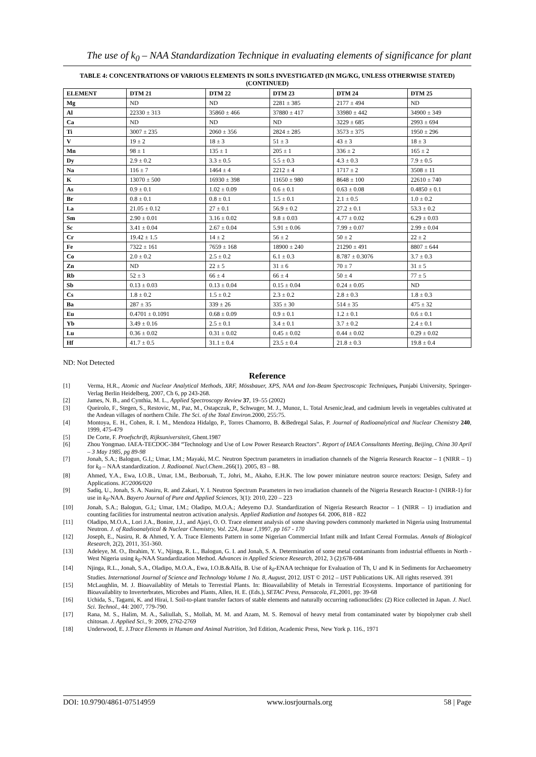The use of k<sub>0</sub> – NAA Standardization Technique in evaluating elements of significance for plant
TABLE 4: CONCENTRATIONS OF VARIOUS ELEMENTS IN SOILS INVESTIGATED (IN MG/KG, UNLESS OTHERWISE STATED)(CONTINUED)
| ELEMENT | DTM 21 | DTM 22 | DTM 23 | DTM 24 | DTM 25 |
| --- | --- | --- | --- | --- | --- |
| Mg | ND | ND | 2281 ± 385 | 2177 ± 494 | ND |
| Al | 22330 ± 313 | 35860 ± 466 | 37880 ± 417 | 33980 ± 442 | 34900 ± 349 |
| Ca | ND | ND | ND | 3229 ± 685 | 2993 ± 694 |
| Ti | 3007 ± 235 | 2060 ± 356 | 2824 ± 285 | 3573 ± 375 | 1950 ± 296 |
| V | 19 ± 2 | 18 ± 3 | 51 ± 3 | 43 ± 3 | 18 ± 3 |
| Mn | 98 ± 1 | 135 ± 1 | 205 ± 1 | 336 ± 2 | 165 ± 2 |
| Dy | 2.9 ± 0.2 | 3.3 ± 0.5 | 5.5 ± 0.3 | 4.3 ± 0.3 | 7.9 ± 0.5 |
| Na | 116 ± 7 | 1464 ± 4 | 2212 ± 4 | 1717 ± 2 | 3508 ± 11 |
| K | 13070 ± 500 | 16930 ± 398 | 11650 ± 980 | 8648 ± 100 | 22610 ± 740 |
| As | 0.9 ± 0.1 | 1.02 ± 0.09 | 0.6 ± 0.1 | 0.63 ± 0.08 | 0.4850 ± 0.1 |
| Br | 0.8 ± 0.1 | 0.8 ± 0.1 | 1.5 ± 0.1 | 2.1 ± 0.5 | 1.0 ± 0.2 |
| La | 21.05 ± 0.12 | 27 ± 0.1 | 56.9 ± 0.2 | 27.2 ± 0.1 | 53.3 ± 0.2 |
| Sm | 2.90 ± 0.01 | 3.16 ± 0.02 | 9.8 ± 0.03 | 4.77 ± 0.02 | 6.29 ± 0.03 |
| Sc | 3.41 ± 0.04 | 2.67 ± 0.04 | 5.91 ± 0.06 | 7.99 ± 0.07 | 2.99 ± 0.04 |
| Cr | 19.42 ± 1.5 | 14 ± 2 | 56 ± 2 | 50 ± 2 | 22 ± 2 |
| Fe | 7322 ± 161 | 7659 ± 168 | 18900 ± 240 | 21290 ± 491 | 8807 ± 644 |
| Co | 2.0 ± 0.2 | 2.5 ± 0.2 | 6.1 ± 0.3 | 8.787 ± 0.3076 | 3.7 ± 0.3 |
| Zn | ND | 22 ± 5 | 31 ± 6 | 70 ± 7 | 31 ± 5 |
| Rb | 52 ± 3 | 66 ± 4 | 66 ± 4 | 50 ± 4 | 77 ± 5 |
| Sb | 0.13 ± 0.03 | 0.13 ± 0.04 | 0.15 ± 0.04 | 0.24 ± 0.05 | ND |
| Cs | 1.8 ± 0.2 | 1.5 ± 0.2 | 2.3 ± 0.2 | 2.8 ± 0.3 | 1.8 ± 0.3 |
| Ba | 287 ± 35 | 339 ± 26 | 335 ± 30 | 514 ± 35 | 475 ± 32 |
| Eu | 0.4701 ± 0.1091 | 0.68 ± 0.09 | 0.9 ± 0.1 | 1.2 ± 0.1 | 0.6 ± 0.1 |
| Yb | 3.49 ± 0.16 | 2.5 ± 0.1 | 3.4 ± 0.1 | 3.7 ± 0.2 | 2.4 ± 0.1 |
| Lu | 0.36 ± 0.02 | 0.31 ± 0.02 | 0.45 ± 0.02 | 0.44 ± 0.02 | 0.29 ± 0.02 |
| Hf | 41.7 ± 0.5 | 31.1 ± 0.4 | 23.5 ± 0.4 | 21.8 ± 0.3 | 19.8 ± 0.4 |
ND: Not Detected
Reference
[1] Verma, H.R., Atomic and Nuclear Analytical Methods, XRF, Mössbauer, XPS, NAA and Ion-Beam Spectroscopic Techniques, Punjabi University, Springer-Verlag Berlin Heidelberg, 2007, Ch 6, pp 243-268.
[2] James, N. B., and Cynthia, M. L., Applied Spectroscopy Review 37, 19–55 (2002)
[3] Queirolo, F., Stegen, S., Restovic, M., Paz, M., Ostapczuk, P., Schwuger, M. J., Munoz, L. Total Arsenic,lead, and cadmium levels in vegetables cultivated at the Andean villages of northern Chile. The Sci. of the Total Environ. 2000, 255:75.
[4] Montoya, E. H., Cohen, R. I. M., Mendoza Hidalgo, P., Torres Chamorro, B. &Bedregal Salas, P. Journal of Radioanalytical and Nuclear Chemistry 240, 1999, 475-479
[5] De Corte, F. Proefschrift, Rijksuniversiteit, Ghent.1987
[6] Zhou Yongmao. IAEA-TECDOC-384 “Technology and Use of Low Power Research Reactors”. Report of IAEA Consultants Meeting, Beijing, China 30 April – 3 May 1985, pg 89-98
[7] Jonah, S.A.; Balogun, G.I,; Umar, I.M.; Mayaki, M.C. Neutron Spectrum parameters in irradiation channels of the Nigeria Research Reactor – 1 (NIRR – 1) for k<sub>0</sub> – NAA standardization. J. Radioanal. Nucl.Chem..266(1). 2005, 83 – 88.
[8] Ahmed, Y.A., Ewa, I.O.B., Umar, I.M., Bezboruah, T., Johri, M., Akaho, E.H.K. The low power miniature neutron source reactors: Design, Safety and Applications. IC/2006/020
[9] Sadiq, U., Jonah, S. A. Nasiru, R. and Zakari, Y. I. Neutron Spectrum Parameters in two irradiation channels of the Nigeria Research Reactor-1 (NIRR-1) for use in k<sub>0</sub>-NAA. Bayero Journal of Pure and Applied Sciences, 3(1): 2010, 220 – 223
[10] Jonah, S.A.; Balogun, G.I,; Umar, I.M.; Oladipo, M.O.A.; Adeyemo D.J. Standardization of Nigeria Research Reactor – 1 (NIRR – 1) irradiation and counting facilities for instrumental neutron activation analysis. Applied Radiation and Isotopes 64. 2006, 818 - 822
[11] Oladipo, M.O.A., Lori J.A., Bonire, J.J., and Ajayi, O. O. Trace element analysis of some shaving powders commonly marketed in Nigeria using Instrumental Neutron. J. of Radioanalytical & Nuclear Chemistry, Vol. 224, Issue 1, 1997, pp 167 - 170
[12] Joseph, E., Nasiru, R. & Ahmed, Y. A. Trace Elements Pattern in some Nigerian Commercial Infant milk and Infant Cereal Formulas. Annals of Biological Research, 2(2), 2011, 351-360.
[13] Adeleye, M. O., Ibrahim, Y. V., Njinga, R. L., Balogun, G. I. and Jonah, S. A. Determination of some metal contaminants from industrial effluents in North - West Nigeria using k<sub>0</sub>-NAA Standardization Method. Advances in Applied Science Research, 2012, 3 (2):678-684
[14] Njinga, R.L., Jonah, S.A., Oladipo, M.O.A., Ewa, I.O.B.&Alfa, B. Use of k<sub>0</sub>-ENAA technique for Evaluation of Th, U and K in Sediments for Archaeometry Studies. International Journal of Science and Technology Volume 1 No. 8, August, 2012. IJST © 2012 – IJST Publications UK. All rights reserved. 391
[15] McLaughlin, M. J. Bioavailablity of Metals to Terrestial Plants. In: Bioavailability of Metals in Terrestrial Ecosystems. Importance of partitioning for Bioavailablity to Inverterbrates, Microbes and Plants, Allen, H. E. (Eds.), SETAC Press, Pensacola, FL, 2001, pp: 39-68
[16] Uchida, S., Tagami, K. and Hirai, I. Soil-to-plant transfer factors of stable elements and naturally occurring radionuclides: (2) Rice collected in Japan. J. Nucl. Sci. Technol., 44: 2007, 779-790.
[17] Rana, M. S., Halim, M. A., Saliullah, S., Mollah, M. M. and Azam, M. S. Removal of heavy metal from contaminated water by biopolymer crab shell chitosan. J. Applied Sci., 9: 2009, 2762-2769
[18] Underwood, E. J.Trace Elements in Human and Animal Nutrition, 3rd Edition, Academic Press, New York p. 116., 1971
DOI: 10.9790/4861-07514959 www.iosrjournals.org 58 | Page